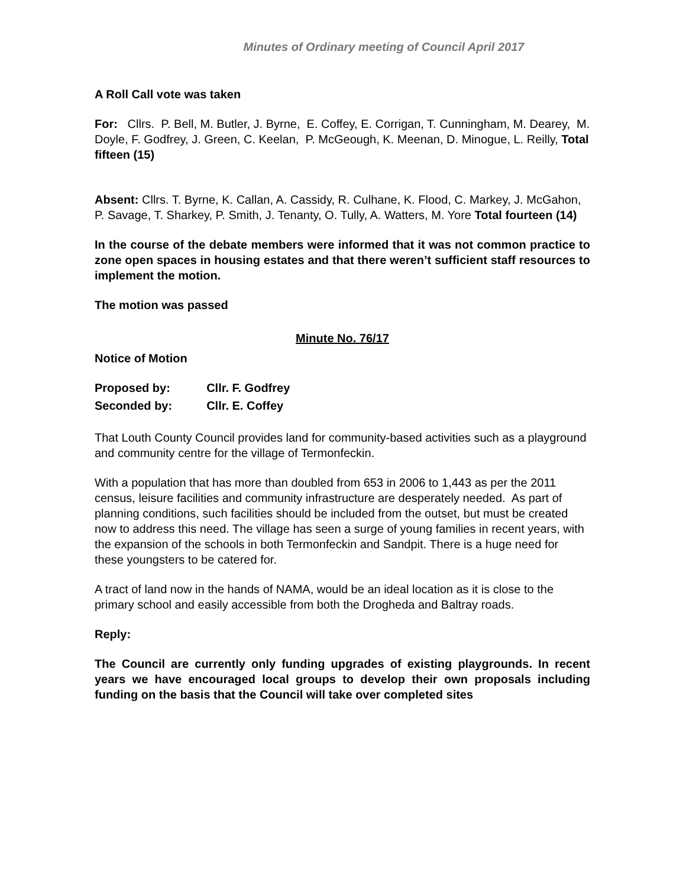Minutes of Ordinary meeting of Council April 2017
A Roll Call vote was taken
For: Cllrs. P. Bell, M. Butler, J. Byrne, E. Coffey, E. Corrigan, T. Cunningham, M. Dearey, M. Doyle, F. Godfrey, J. Green, C. Keelan, P. McGeough, K. Meenan, D. Minogue, L. Reilly, Total fifteen (15)
Absent: Cllrs. T. Byrne, K. Callan, A. Cassidy, R. Culhane, K. Flood, C. Markey, J. McGahon, P. Savage, T. Sharkey, P. Smith, J. Tenanty, O. Tully, A. Watters, M. Yore Total fourteen (14)
In the course of the debate members were informed that it was not common practice to zone open spaces in housing estates and that there weren’t sufficient staff resources to implement the motion.
The motion was passed
Minute No. 76/17
Notice of Motion
| Proposed by: | Cllr. F. Godfrey |
| Seconded by: | Cllr. E. Coffey |
That Louth County Council provides land for community-based activities such as a playground and community centre for the village of Termonfeckin.
With a population that has more than doubled from 653 in 2006 to 1,443 as per the 2011 census, leisure facilities and community infrastructure are desperately needed. As part of planning conditions, such facilities should be included from the outset, but must be created now to address this need. The village has seen a surge of young families in recent years, with the expansion of the schools in both Termonfeckin and Sandpit. There is a huge need for these youngsters to be catered for.
A tract of land now in the hands of NAMA, would be an ideal location as it is close to the primary school and easily accessible from both the Drogheda and Baltray roads.
Reply:
The Council are currently only funding upgrades of existing playgrounds. In recent years we have encouraged local groups to develop their own proposals including funding on the basis that the Council will take over completed sites